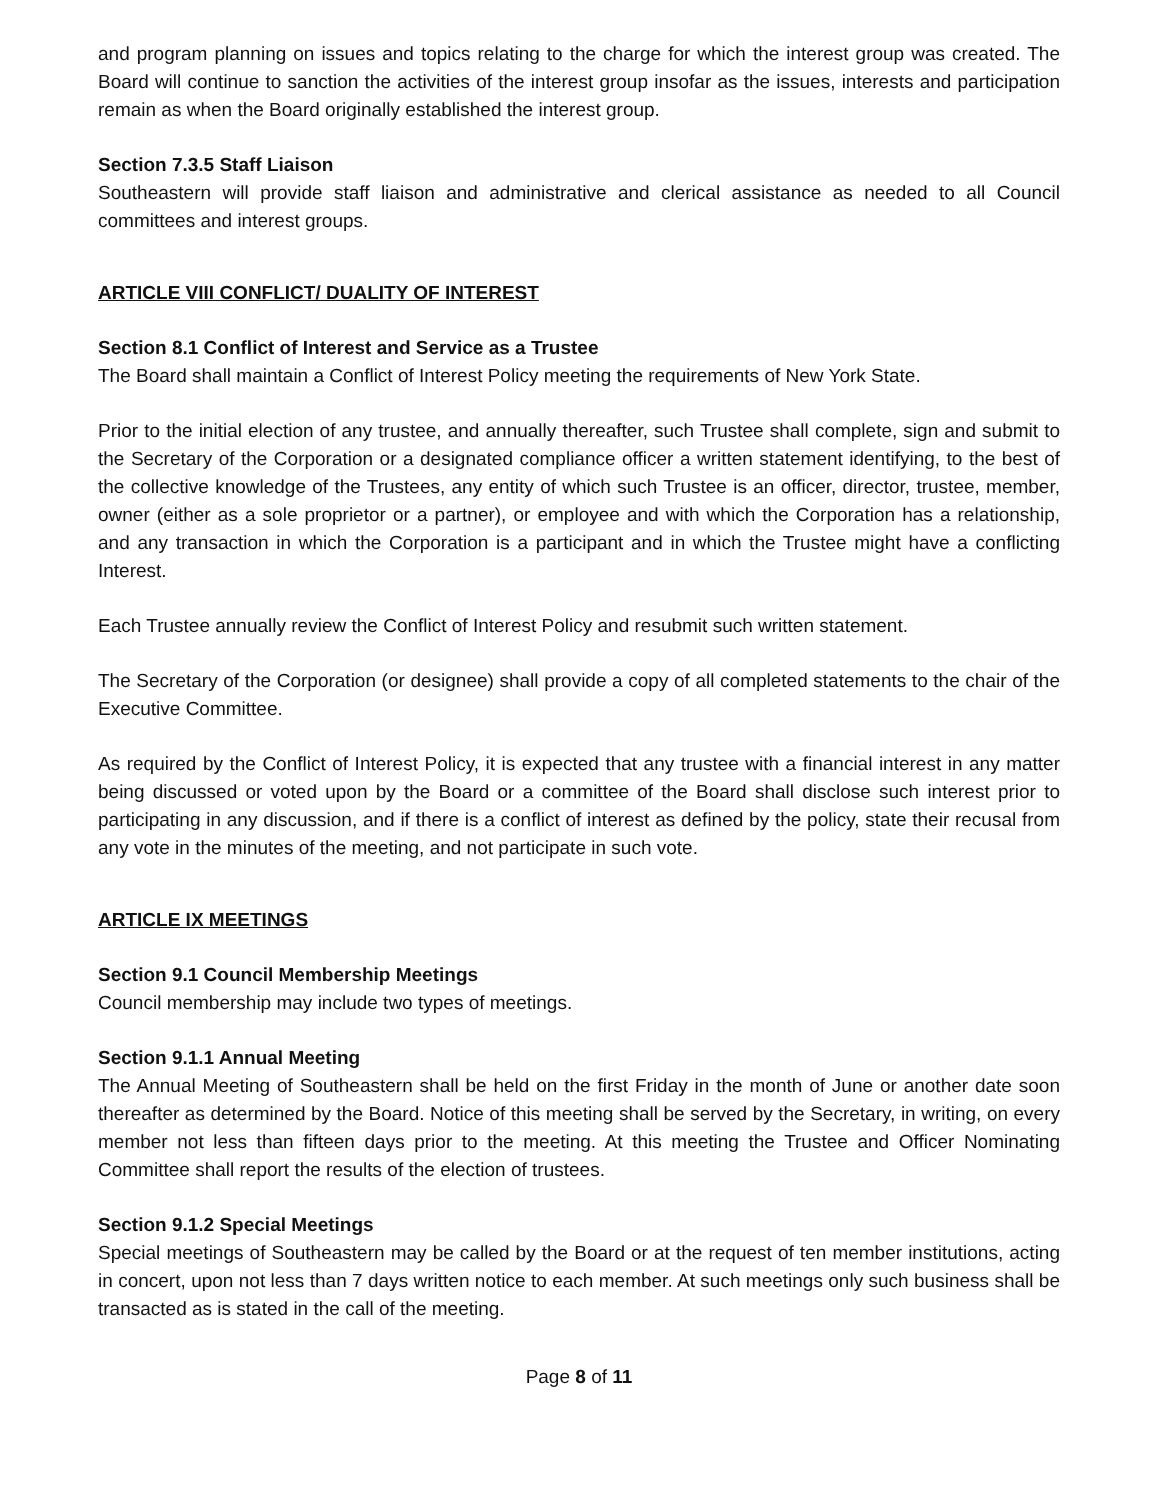and program planning on issues and topics relating to the charge for which the interest group was created. The Board will continue to sanction the activities of the interest group insofar as the issues, interests and participation remain as when the Board originally established the interest group.
Section 7.3.5 Staff Liaison
Southeastern will provide staff liaison and administrative and clerical assistance as needed to all Council committees and interest groups.
ARTICLE VIII CONFLICT/ DUALITY OF INTEREST
Section 8.1 Conflict of Interest and Service as a Trustee
The Board shall maintain a Conflict of Interest Policy meeting the requirements of New York State.
Prior to the initial election of any trustee, and annually thereafter, such Trustee shall complete, sign and submit to the Secretary of the Corporation or a designated compliance officer a written statement identifying, to the best of the collective knowledge of the Trustees, any entity of which such Trustee is an officer, director, trustee, member, owner (either as a sole proprietor or a partner), or employee and with which the Corporation has a relationship, and any transaction in which the Corporation is a participant and in which the Trustee might have a conflicting Interest.
Each Trustee annually review the Conflict of Interest Policy and resubmit such written statement.
The Secretary of the Corporation (or designee) shall provide a copy of all completed statements to the chair of the Executive Committee.
As required by the Conflict of Interest Policy, it is expected that any trustee with a financial interest in any matter being discussed or voted upon by the Board or a committee of the Board shall disclose such interest prior to participating in any discussion, and if there is a conflict of interest as defined by the policy, state their recusal from any vote in the minutes of the meeting, and not participate in such vote.
ARTICLE IX MEETINGS
Section 9.1 Council Membership Meetings
Council membership may include two types of meetings.
Section 9.1.1 Annual Meeting
The Annual Meeting of Southeastern shall be held on the first Friday in the month of June or another date soon thereafter as determined by the Board. Notice of this meeting shall be served by the Secretary, in writing, on every member not less than fifteen days prior to the meeting. At this meeting the Trustee and Officer Nominating Committee shall report the results of the election of trustees.
Section 9.1.2 Special Meetings
Special meetings of Southeastern may be called by the Board or at the request of ten member institutions, acting in concert, upon not less than 7 days written notice to each member. At such meetings only such business shall be transacted as is stated in the call of the meeting.
Page 8 of 11